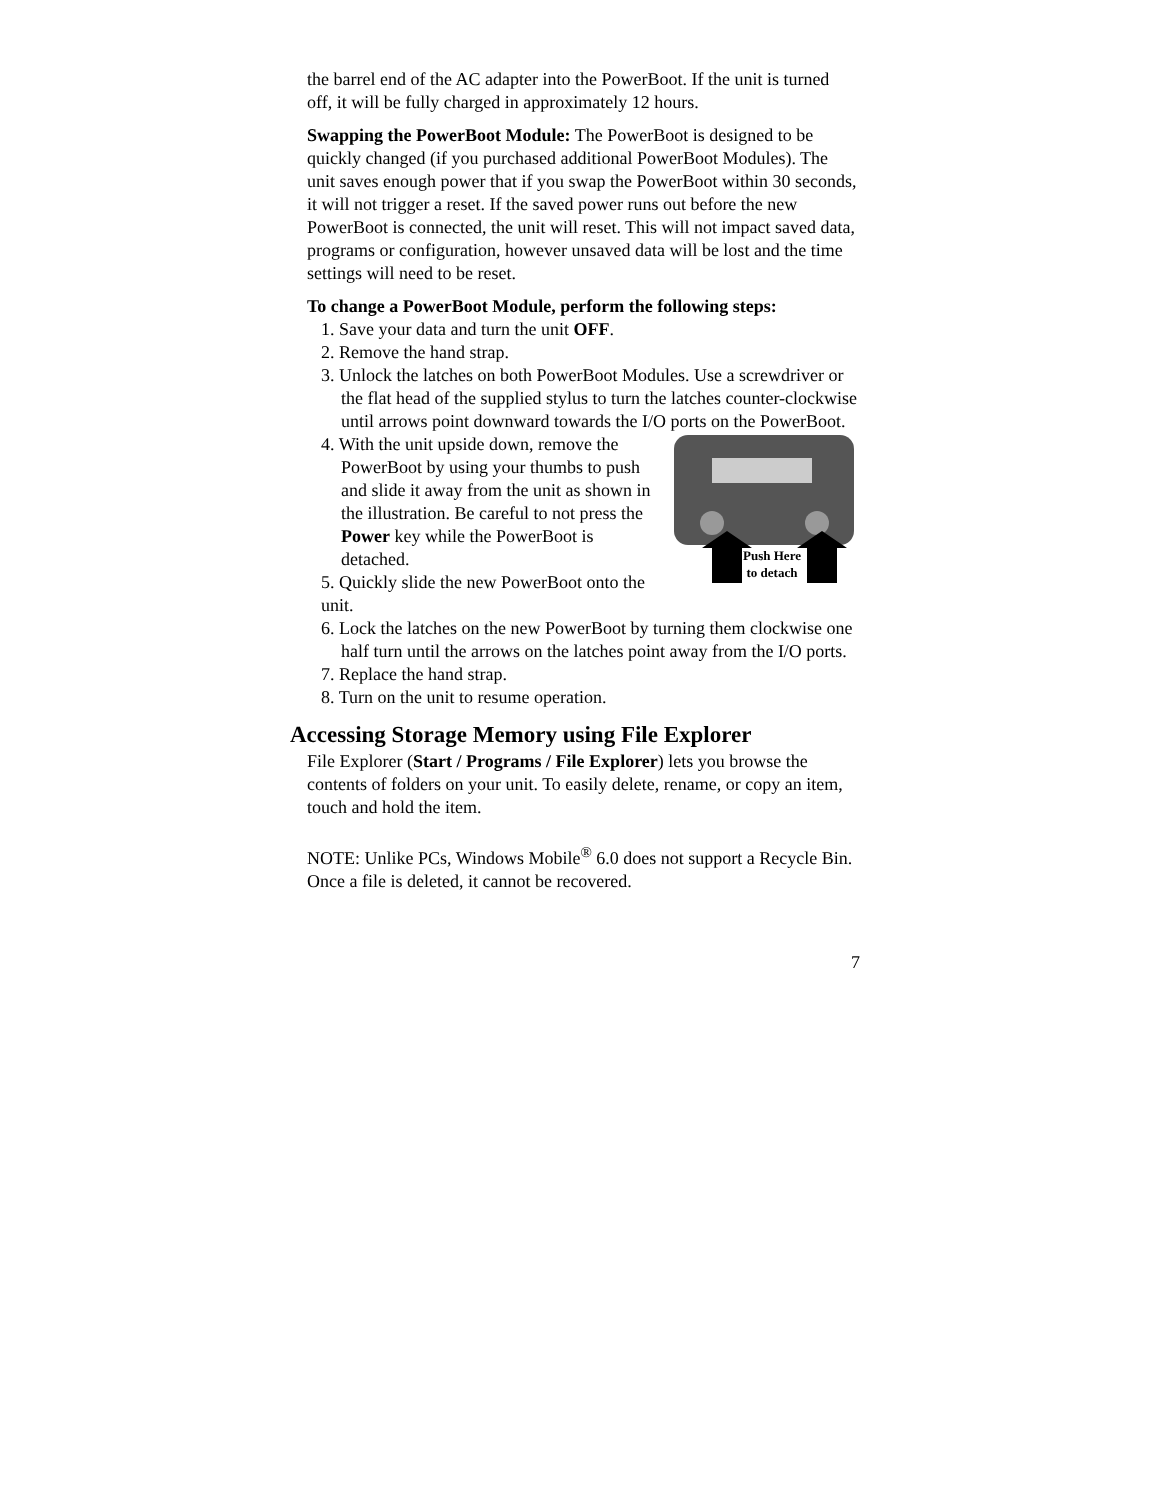the barrel end of the AC adapter into the PowerBoot. If the unit is turned off, it will be fully charged in approximately 12 hours.
Swapping the PowerBoot Module: The PowerBoot is designed to be quickly changed (if you purchased additional PowerBoot Modules). The unit saves enough power that if you swap the PowerBoot within 30 seconds, it will not trigger a reset. If the saved power runs out before the new PowerBoot is connected, the unit will reset. This will not impact saved data, programs or configuration, however unsaved data will be lost and the time settings will need to be reset.
To change a PowerBoot Module, perform the following steps:
1. Save your data and turn the unit OFF.
2. Remove the hand strap.
3. Unlock the latches on both PowerBoot Modules. Use a screwdriver or the flat head of the supplied stylus to turn the latches counter-clockwise until arrows point downward towards the I/O ports on the PowerBoot.
Push Here
to detach
4. With the unit upside down, remove the PowerBoot by using your thumbs to push and slide it away from the unit as shown in the illustration. Be careful to not press the Power key while the PowerBoot is detached.
5. Quickly slide the new PowerBoot onto the unit.
6. Lock the latches on the new PowerBoot by turning them clockwise one half turn until the arrows on the latches point away from the I/O ports.
7. Replace the hand strap.
8. Turn on the unit to resume operation.
Accessing Storage Memory using File Explorer
File Explorer (Start / Programs / File Explorer) lets you browse the contents of folders on your unit. To easily delete, rename, or copy an item, touch and hold the item.
NOTE: Unlike PCs, Windows Mobile<sup>®</sup> 6.0 does not support a Recycle Bin. Once a file is deleted, it cannot be recovered.
7